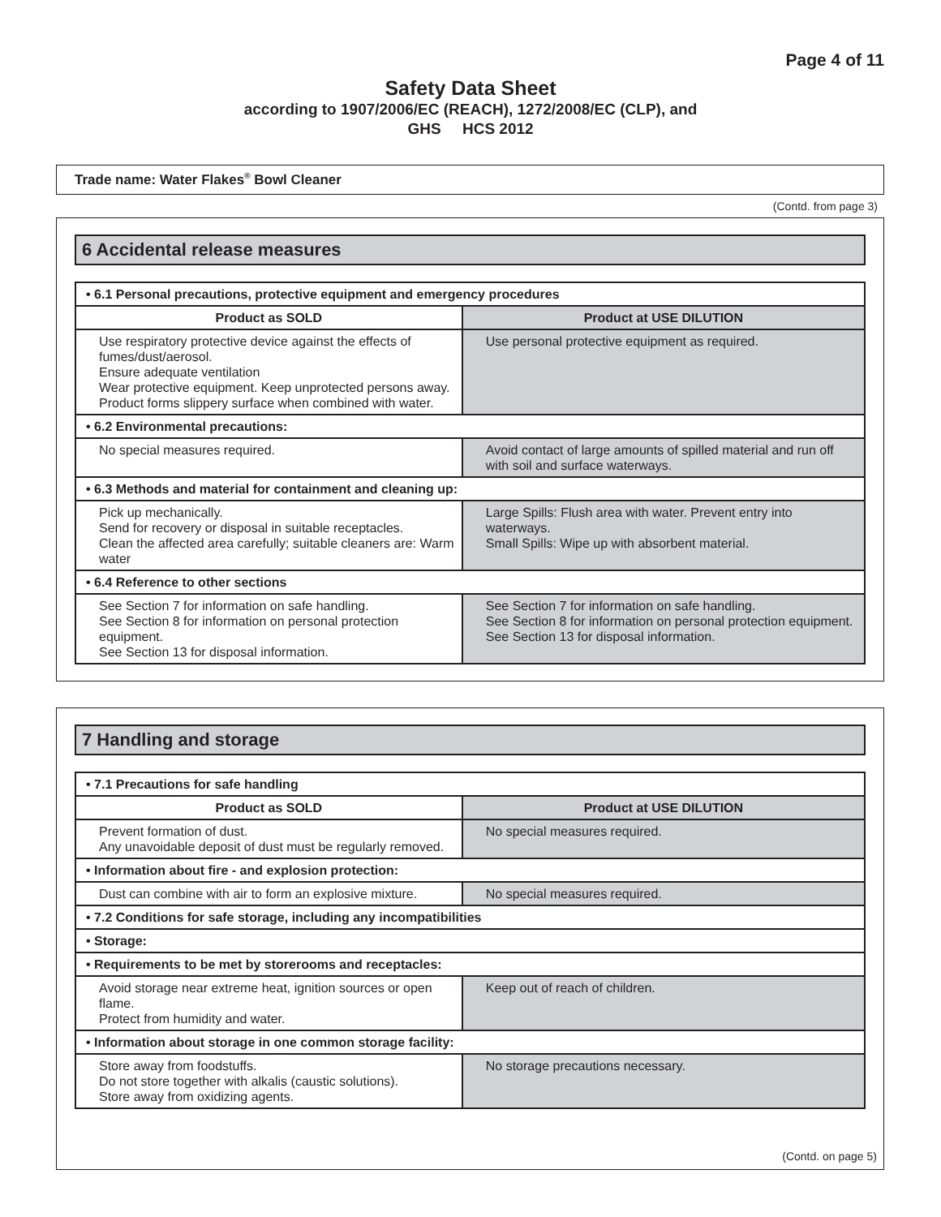Page 4 of 11
Safety Data Sheet
according to 1907/2006/EC (REACH), 1272/2008/EC (CLP), and
GHS HCS 2012
Trade name: Water Flakes<sup>®</sup> Bowl Cleaner
(Contd. from page 3)
6 Accidental release measures
| • 6.1 Personal precautions, protective equipment and emergency procedures | |
| Product as SOLD | Product at USE DILUTION |
| Use respiratory protective device against the effects of fumes/dust/aerosol. Ensure adequate ventilation Wear protective equipment. Keep unprotected persons away. Product forms slippery surface when combined with water. | Use personal protective equipment as required. |
| • 6.2 Environmental precautions: | |
| No special measures required. | Avoid contact of large amounts of spilled material and run off with soil and surface waterways. |
| • 6.3 Methods and material for containment and cleaning up: | |
| Pick up mechanically. Send for recovery or disposal in suitable receptacles. Clean the affected area carefully; suitable cleaners are: Warm water | Large Spills: Flush area with water. Prevent entry into waterways. Small Spills: Wipe up with absorbent material. |
| • 6.4 Reference to other sections | |
| See Section 7 for information on safe handling. See Section 8 for information on personal protection equipment. See Section 13 for disposal information. | See Section 7 for information on safe handling. See Section 8 for information on personal protection equipment. See Section 13 for disposal information. |
7 Handling and storage
| • 7.1 Precautions for safe handling | |
| Product as SOLD | Product at USE DILUTION |
| Prevent formation of dust. Any unavoidable deposit of dust must be regularly removed. | No special measures required. |
| • Information about fire - and explosion protection: | |
| Dust can combine with air to form an explosive mixture. | No special measures required. |
| • 7.2 Conditions for safe storage, including any incompatibilities | |
| • Storage: | |
| • Requirements to be met by storerooms and receptacles: | |
| Avoid storage near extreme heat, ignition sources or open flame. Protect from humidity and water. | Keep out of reach of children. |
| • Information about storage in one common storage facility: | |
| Store away from foodstuffs. Do not store together with alkalis (caustic solutions). Store away from oxidizing agents. | No storage precautions necessary. |
(Contd. on page 5)